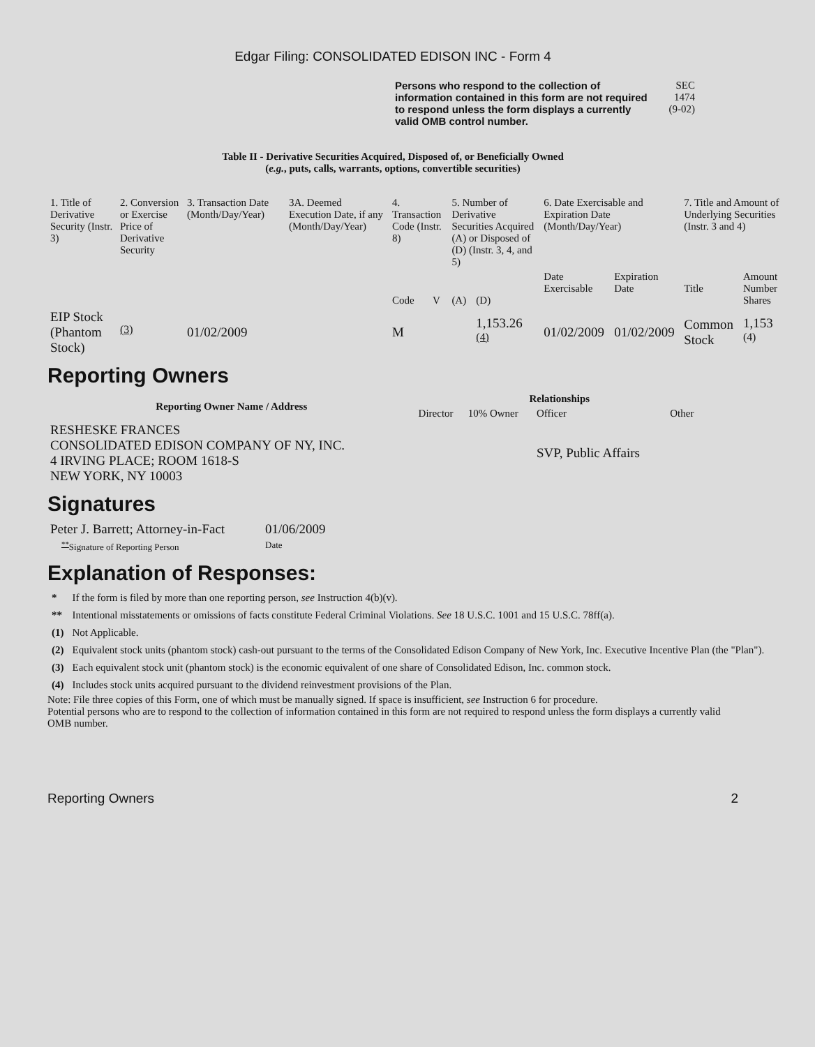Edgar Filing: CONSOLIDATED EDISON INC - Form 4
Persons who respond to the collection of information contained in this form are not required to respond unless the form displays a currently valid OMB control number. SEC 1474
(9-02)
Table II - Derivative Securities Acquired, Disposed of, or Beneficially Owned
(e.g., puts, calls, warrants, options, convertible securities)
| 1. Title of Derivative Security (Instr. 3) | 2. Conversion or Exercise Price of Derivative Security | 3. Transaction Date (Month/Day/Year) | 3A. Deemed Execution Date, if any (Month/Day/Year) | 4. Transaction Code (Instr. 8) | | 5. Number of Derivative Securities Acquired (A) or Disposed of (D) (Instr. 3, 4, and 5) | | 6. Date Exercisable and Expiration Date (Month/Day/Year) | | 7. Title and Amount of Underlying Securities (Instr. 3 and 4) | |
| | | | | Code | V | (A) | (D) | Date Exercisable | Expiration Date | Title | Amount Number Shares |
| EIP Stock (Phantom Stock) | <sup>(3)</sup> | 01/02/2009 | | M | | | 1,153.26 <sup>(4)</sup> | 01/02/2009 | 01/02/2009 | Common Stock | 1,153 <sup>(4)</sup> |
Reporting Owners
| Reporting Owner Name / Address | Relationships | | | |
| --- | --- | --- | --- | --- |
| | Director | 10% Owner | Officer | Other |
| RESHESKE FRANCES CONSOLIDATED EDISON COMPANY OF NY, INC. 4 IRVING PLACE; ROOM 1618-S NEW YORK, NY 10003 | | | SVP, Public Affairs | |
Signatures
| Peter J. Barrett; Attorney-in-Fact | 01/06/2009 |
| <sup>**</sup> Signature of Reporting Person | Date |
Explanation of Responses:
| * | If the form is filed by more than one reporting person, see Instruction 4(b)(v). |
| ** | Intentional misstatements or omissions of facts constitute Federal Criminal Violations. See 18 U.S.C. 1001 and 15 U.S.C. 78ff(a). |
| (1) | Not Applicable. |
| (2) | Equivalent stock units (phantom stock) cash-out pursuant to the terms of the Consolidated Edison Company of New York, Inc. Executive Incentive Plan (the "Plan"). |
| (3) | Each equivalent stock unit (phantom stock) is the economic equivalent of one share of Consolidated Edison, Inc. common stock. |
| (4) | Includes stock units acquired pursuant to the dividend reinvestment provisions of the Plan. |
Note: File three copies of this Form, one of which must be manually signed. If space is insufficient, see Instruction 6 for procedure.
Potential persons who are to respond to the collection of information contained in this form are not required to respond unless the form displays a currently valid OMB number.
Reporting Owners 2